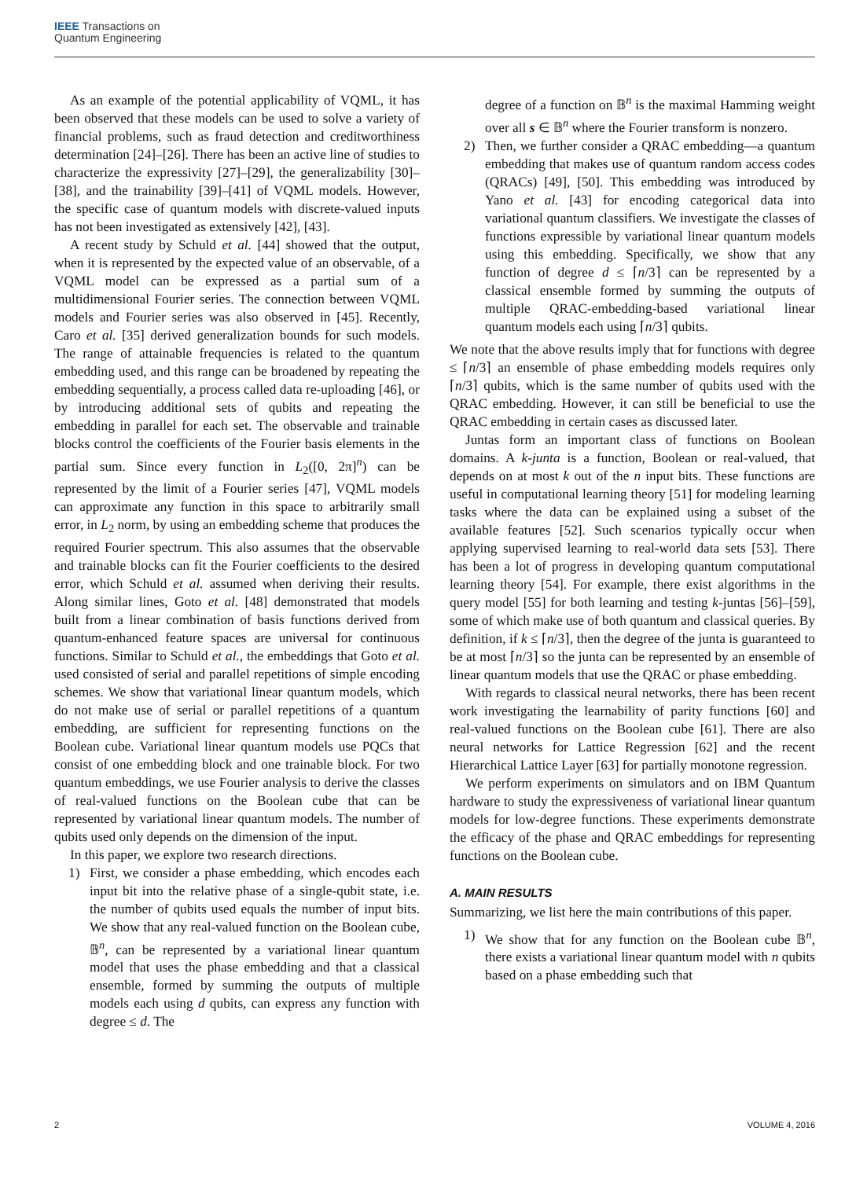IEEE Transactions on
Quantum Engineering
As an example of the potential applicability of VQML, it has been observed that these models can be used to solve a variety of financial problems, such as fraud detection and creditworthiness determination [24]–[26]. There has been an active line of studies to characterize the expressivity [27]–[29], the generalizability [30]–[38], and the trainability [39]–[41] of VQML models. However, the specific case of quantum models with discrete-valued inputs has not been investigated as extensively [42], [43].
A recent study by Schuld et al. [44] showed that the output, when it is represented by the expected value of an observable, of a VQML model can be expressed as a partial sum of a multidimensional Fourier series. The connection between VQML models and Fourier series was also observed in [45]. Recently, Caro et al. [35] derived generalization bounds for such models. The range of attainable frequencies is related to the quantum embedding used, and this range can be broadened by repeating the embedding sequentially, a process called data re-uploading [46], or by introducing additional sets of qubits and repeating the embedding in parallel for each set. The observable and trainable blocks control the coefficients of the Fourier basis elements in the partial sum. Since every function in L<sub>2</sub>([0, 2π]<sup>n</sup>) can be represented by the limit of a Fourier series [47], VQML models can approximate any function in this space to arbitrarily small error, in L<sub>2</sub> norm, by using an embedding scheme that produces the required Fourier spectrum. This also assumes that the observable and trainable blocks can fit the Fourier coefficients to the desired error, which Schuld et al. assumed when deriving their results. Along similar lines, Goto et al. [48] demonstrated that models built from a linear combination of basis functions derived from quantum-enhanced feature spaces are universal for continuous functions. Similar to Schuld et al., the embeddings that Goto et al. used consisted of serial and parallel repetitions of simple encoding schemes. We show that variational linear quantum models, which do not make use of serial or parallel repetitions of a quantum embedding, are sufficient for representing functions on the Boolean cube. Variational linear quantum models use PQCs that consist of one embedding block and one trainable block. For two quantum embeddings, we use Fourier analysis to derive the classes of real-valued functions on the Boolean cube that can be represented by variational linear quantum models. The number of qubits used only depends on the dimension of the input.
In this paper, we explore two research directions.
1) First, we consider a phase embedding, which encodes each input bit into the relative phase of a single-qubit state, i.e. the number of qubits used equals the number of input bits. We show that any real-valued function on the Boolean cube, 𝔹<sup>n</sup>, can be represented by a variational linear quantum model that uses the phase embedding and that a classical ensemble, formed by summing the outputs of multiple models each using d qubits, can express any function with degree ≤ d. The
degree of a function on 𝔹<sup>n</sup> is the maximal Hamming weight over all s ∈ 𝔹<sup>n</sup> where the Fourier transform is nonzero.
2) Then, we further consider a QRAC embedding—a quantum embedding that makes use of quantum random access codes (QRACs) [49], [50]. This embedding was introduced by Yano et al. [43] for encoding categorical data into variational quantum classifiers. We investigate the classes of functions expressible by variational linear quantum models using this embedding. Specifically, we show that any function of degree d ≤ ⌈n/3⌉ can be represented by a classical ensemble formed by summing the outputs of multiple QRAC-embedding-based variational linear quantum models each using ⌈n/3⌉ qubits.
We note that the above results imply that for functions with degree ≤ ⌈n/3⌉ an ensemble of phase embedding models requires only ⌈n/3⌉ qubits, which is the same number of qubits used with the QRAC embedding. However, it can still be beneficial to use the QRAC embedding in certain cases as discussed later.
Juntas form an important class of functions on Boolean domains. A k-junta is a function, Boolean or real-valued, that depends on at most k out of the n input bits. These functions are useful in computational learning theory [51] for modeling learning tasks where the data can be explained using a subset of the available features [52]. Such scenarios typically occur when applying supervised learning to real-world data sets [53]. There has been a lot of progress in developing quantum computational learning theory [54]. For example, there exist algorithms in the query model [55] for both learning and testing k-juntas [56]–[59], some of which make use of both quantum and classical queries. By definition, if k ≤ ⌈n/3⌉, then the degree of the junta is guaranteed to be at most ⌈n/3⌉ so the junta can be represented by an ensemble of linear quantum models that use the QRAC or phase embedding.
With regards to classical neural networks, there has been recent work investigating the learnability of parity functions [60] and real-valued functions on the Boolean cube [61]. There are also neural networks for Lattice Regression [62] and the recent Hierarchical Lattice Layer [63] for partially monotone regression.
We perform experiments on simulators and on IBM Quantum hardware to study the expressiveness of variational linear quantum models for low-degree functions. These experiments demonstrate the efficacy of the phase and QRAC embeddings for representing functions on the Boolean cube.
A. MAIN RESULTS
Summarizing, we list here the main contributions of this paper.
1) We show that for any function on the Boolean cube 𝔹<sup>n</sup>, there exists a variational linear quantum model with n qubits based on a phase embedding such that
2 VOLUME 4, 2016